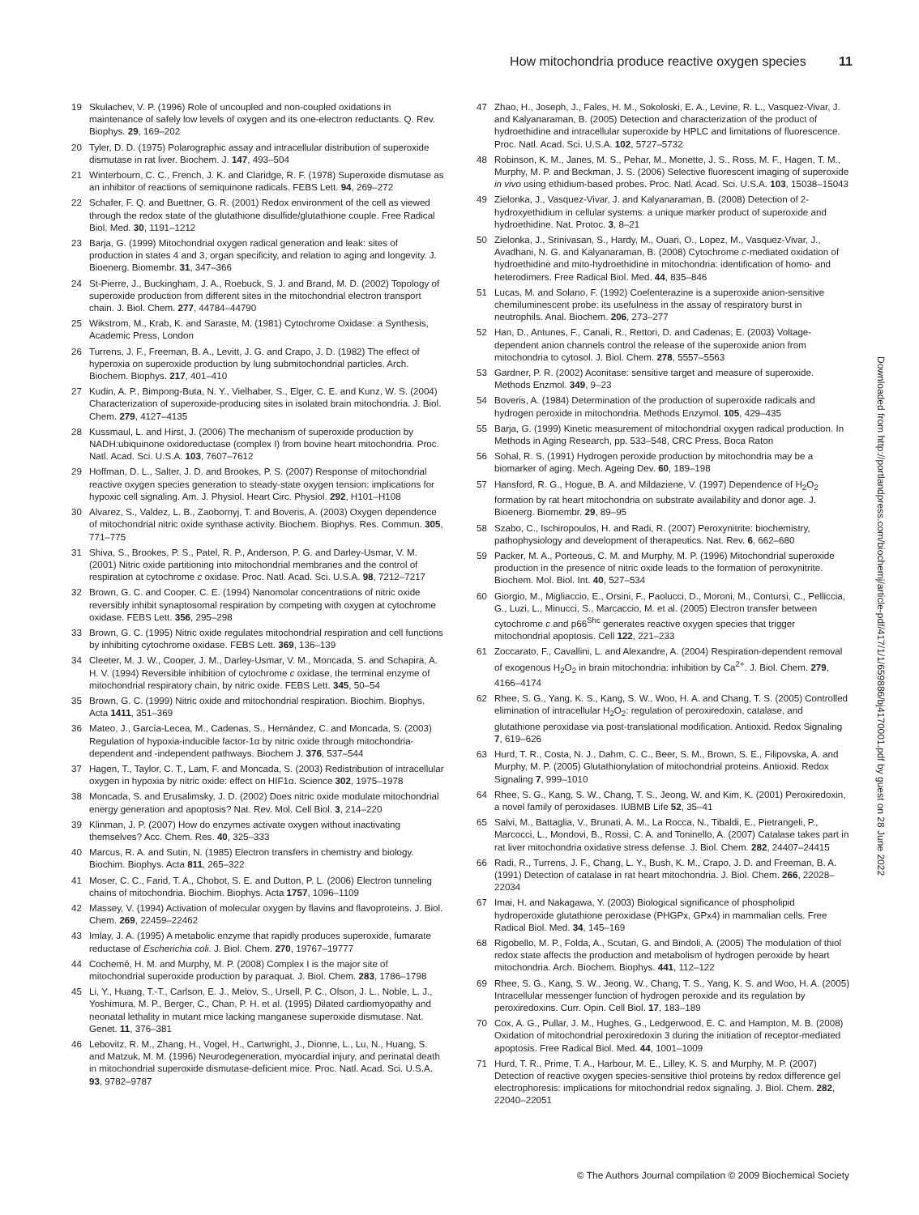How mitochondria produce reactive oxygen species 11
19 Skulachev, V. P. (1996) Role of uncoupled and non-coupled oxidations in maintenance of safely low levels of oxygen and its one-electron reductants. Q. Rev. Biophys. 29, 169–202
20 Tyler, D. D. (1975) Polarographic assay and intracellular distribution of superoxide dismutase in rat liver. Biochem. J. 147, 493–504
21 Winterbourn, C. C., French, J. K. and Claridge, R. F. (1978) Superoxide dismutase as an inhibitor of reactions of semiquinone radicals. FEBS Lett. 94, 269–272
22 Schafer, F. Q. and Buettner, G. R. (2001) Redox environment of the cell as viewed through the redox state of the glutathione disulfide/glutathione couple. Free Radical Biol. Med. 30, 1191–1212
23 Barja, G. (1999) Mitochondrial oxygen radical generation and leak: sites of production in states 4 and 3, organ specificity, and relation to aging and longevity. J. Bioenerg. Biomembr. 31, 347–366
24 St-Pierre, J., Buckingham, J. A., Roebuck, S. J. and Brand, M. D. (2002) Topology of superoxide production from different sites in the mitochondrial electron transport chain. J. Biol. Chem. 277, 44784–44790
25 Wikstrom, M., Krab, K. and Saraste, M. (1981) Cytochrome Oxidase: a Synthesis, Academic Press, London
26 Turrens, J. F., Freeman, B. A., Levitt, J. G. and Crapo, J. D. (1982) The effect of hyperoxia on superoxide production by lung submitochondrial particles. Arch. Biochem. Biophys. 217, 401–410
27 Kudin, A. P., Bimpong-Buta, N. Y., Vielhaber, S., Elger, C. E. and Kunz, W. S. (2004) Characterization of superoxide-producing sites in isolated brain mitochondria. J. Biol. Chem. 279, 4127–4135
28 Kussmaul, L. and Hirst, J. (2006) The mechanism of superoxide production by NADH:ubiquinone oxidoreductase (complex I) from bovine heart mitochondria. Proc. Natl. Acad. Sci. U.S.A. 103, 7607–7612
29 Hoffman, D. L., Salter, J. D. and Brookes, P. S. (2007) Response of mitochondrial reactive oxygen species generation to steady-state oxygen tension: implications for hypoxic cell signaling. Am. J. Physiol. Heart Circ. Physiol. 292, H101–H108
30 Alvarez, S., Valdez, L. B., Zaobornyj, T. and Boveris, A. (2003) Oxygen dependence of mitochondrial nitric oxide synthase activity. Biochem. Biophys. Res. Commun. 305, 771–775
31 Shiva, S., Brookes, P. S., Patel, R. P., Anderson, P. G. and Darley-Usmar, V. M. (2001) Nitric oxide partitioning into mitochondrial membranes and the control of respiration at cytochrome c oxidase. Proc. Natl. Acad. Sci. U.S.A. 98, 7212–7217
32 Brown, G. C. and Cooper, C. E. (1994) Nanomolar concentrations of nitric oxide reversibly inhibit synaptosomal respiration by competing with oxygen at cytochrome oxidase. FEBS Lett. 356, 295–298
33 Brown, G. C. (1995) Nitric oxide regulates mitochondrial respiration and cell functions by inhibiting cytochrome oxidase. FEBS Lett. 369, 136–139
34 Cleeter, M. J. W., Cooper, J. M., Darley-Usmar, V. M., Moncada, S. and Schapira, A. H. V. (1994) Reversible inhibition of cytochrome c oxidase, the terminal enzyme of mitochondrial respiratory chain, by nitric oxide. FEBS Lett. 345, 50–54
35 Brown, G. C. (1999) Nitric oxide and mitochondrial respiration. Biochim. Biophys. Acta 1411, 351–369
36 Mateo, J., García-Lecea, M., Cadenas, S., Hernández, C. and Moncada, S. (2003) Regulation of hypoxia-inducible factor-1α by nitric oxide through mitochondria-dependent and -independent pathways. Biochem J. 376, 537–544
37 Hagen, T., Taylor, C. T., Lam, F. and Moncada, S. (2003) Redistribution of intracellular oxygen in hypoxia by nitric oxide: effect on HIF1α. Science 302, 1975–1978
38 Moncada, S. and Erusalimsky, J. D. (2002) Does nitric oxide modulate mitochondrial energy generation and apoptosis? Nat. Rev. Mol. Cell Biol. 3, 214–220
39 Klinman, J. P. (2007) How do enzymes activate oxygen without inactivating themselves? Acc. Chem. Res. 40, 325–333
40 Marcus, R. A. and Sutin, N. (1985) Electron transfers in chemistry and biology. Biochim. Biophys. Acta 811, 265–322
41 Moser, C. C., Farid, T. A., Chobot, S. E. and Dutton, P. L. (2006) Electron tunneling chains of mitochondria. Biochim. Biophys. Acta 1757, 1096–1109
42 Massey, V. (1994) Activation of molecular oxygen by flavins and flavoproteins. J. Biol. Chem. 269, 22459–22462
43 Imlay, J. A. (1995) A metabolic enzyme that rapidly produces superoxide, fumarate reductase of Escherichia coli. J. Biol. Chem. 270, 19767–19777
44 Cochemé, H. M. and Murphy, M. P. (2008) Complex I is the major site of mitochondrial superoxide production by paraquat. J. Biol. Chem. 283, 1786–1798
45 Li, Y., Huang, T.-T., Carlson, E. J., Melov, S., Ursell, P. C., Olson, J. L., Noble, L. J., Yoshimura, M. P., Berger, C., Chan, P. H. et al. (1995) Dilated cardiomyopathy and neonatal lethality in mutant mice lacking manganese superoxide dismutase. Nat. Genet. 11, 376–381
46 Lebovitz, R. M., Zhang, H., Vogel, H., Cartwright, J., Dionne, L., Lu, N., Huang, S. and Matzuk, M. M. (1996) Neurodegeneration, myocardial injury, and perinatal death in mitochondrial superoxide dismutase-deficient mice. Proc. Natl. Acad. Sci. U.S.A. 93, 9782–9787
47 Zhao, H., Joseph, J., Fales, H. M., Sokoloski, E. A., Levine, R. L., Vasquez-Vivar, J. and Kalyanaraman, B. (2005) Detection and characterization of the product of hydroethidine and intracellular superoxide by HPLC and limitations of fluorescence. Proc. Natl. Acad. Sci. U.S.A. 102, 5727–5732
48 Robinson, K. M., Janes, M. S., Pehar, M., Monette, J. S., Ross, M. F., Hagen, T. M., Murphy, M. P. and Beckman, J. S. (2006) Selective fluorescent imaging of superoxide in vivo using ethidium-based probes. Proc. Natl. Acad. Sci. U.S.A. 103, 15038–15043
49 Zielonka, J., Vasquez-Vivar, J. and Kalyanaraman, B. (2008) Detection of 2-hydroxyethidium in cellular systems: a unique marker product of superoxide and hydroethidine. Nat. Protoc. 3, 8–21
50 Zielonka, J., Srinivasan, S., Hardy, M., Ouari, O., Lopez, M., Vasquez-Vivar, J., Avadhani, N. G. and Kalyanaraman, B. (2008) Cytochrome c-mediated oxidation of hydroethidine and mito-hydroethidine in mitochondria: identification of homo- and heterodimers. Free Radical Biol. Med. 44, 835–846
51 Lucas, M. and Solano, F. (1992) Coelenterazine is a superoxide anion-sensitive chemiluminescent probe: its usefulness in the assay of respiratory burst in neutrophils. Anal. Biochem. 206, 273–277
52 Han, D., Antunes, F., Canali, R., Rettori, D. and Cadenas, E. (2003) Voltage-dependent anion channels control the release of the superoxide anion from mitochondria to cytosol. J. Biol. Chem. 278, 5557–5563
53 Gardner, P. R. (2002) Aconitase: sensitive target and measure of superoxide. Methods Enzmol. 349, 9–23
54 Boveris, A. (1984) Determination of the production of superoxide radicals and hydrogen peroxide in mitochondria. Methods Enzymol. 105, 429–435
55 Barja, G. (1999) Kinetic measurement of mitochondrial oxygen radical production. In Methods in Aging Research, pp. 533–548, CRC Press, Boca Raton
56 Sohal, R. S. (1991) Hydrogen peroxide production by mitochondria may be a biomarker of aging. Mech. Ageing Dev. 60, 189–198
57 Hansford, R. G., Hogue, B. A. and Mildaziene, V. (1997) Dependence of H<sub>2</sub>O<sub>2</sub> formation by rat heart mitochondria on substrate availability and donor age. J. Bioenerg. Biomembr. 29, 89–95
58 Szabo, C., Ischiropoulos, H. and Radi, R. (2007) Peroxynitrite: biochemistry, pathophysiology and development of therapeutics. Nat. Rev. 6, 662–680
59 Packer, M. A., Porteous, C. M. and Murphy, M. P. (1996) Mitochondrial superoxide production in the presence of nitric oxide leads to the formation of peroxynitrite. Biochem. Mol. Biol. Int. 40, 527–534
60 Giorgio, M., Migliaccio, E., Orsini, F., Paolucci, D., Moroni, M., Contursi, C., Pelliccia, G., Luzi, L., Minucci, S., Marcaccio, M. et al. (2005) Electron transfer between cytochrome c and p66<sup>Shc</sup> generates reactive oxygen species that trigger mitochondrial apoptosis. Cell 122, 221–233
61 Zoccarato, F., Cavallini, L. and Alexandre, A. (2004) Respiration-dependent removal of exogenous H<sub>2</sub>O<sub>2</sub> in brain mitochondria: inhibition by Ca<sup>2+</sup>. J. Biol. Chem. 279, 4166–4174
62 Rhee, S. G., Yang, K. S., Kang, S. W., Woo, H. A. and Chang, T. S. (2005) Controlled elimination of intracellular H<sub>2</sub>O<sub>2</sub>: regulation of peroxiredoxin, catalase, and glutathione peroxidase via post-translational modification. Antioxid. Redox Signaling 7, 619–626
63 Hurd, T. R., Costa, N. J., Dahm, C. C., Beer, S. M., Brown, S. E., Filipovska, A. and Murphy, M. P. (2005) Glutathionylation of mitochondrial proteins. Antioxid. Redox Signaling 7, 999–1010
64 Rhee, S. G., Kang, S. W., Chang, T. S., Jeong, W. and Kim, K. (2001) Peroxiredoxin, a novel family of peroxidases. IUBMB Life 52, 35–41
65 Salvi, M., Battaglia, V., Brunati, A. M., La Rocca, N., Tibaldi, E., Pietrangeli, P., Marcocci, L., Mondovi, B., Rossi, C. A. and Toninello, A. (2007) Catalase takes part in rat liver mitochondria oxidative stress defense. J. Biol. Chem. 282, 24407–24415
66 Radi, R., Turrens, J. F., Chang, L. Y., Bush, K. M., Crapo, J. D. and Freeman, B. A. (1991) Detection of catalase in rat heart mitochondria. J. Biol. Chem. 266, 22028–22034
67 Imai, H. and Nakagawa, Y. (2003) Biological significance of phospholipid hydroperoxide glutathione peroxidase (PHGPx, GPx4) in mammalian cells. Free Radical Biol. Med. 34, 145–169
68 Rigobello, M. P., Folda, A., Scutari, G. and Bindoli, A. (2005) The modulation of thiol redox state affects the production and metabolism of hydrogen peroxide by heart mitochondria. Arch. Biochem. Biophys. 441, 112–122
69 Rhee, S. G., Kang, S. W., Jeong, W., Chang, T. S., Yang, K. S. and Woo, H. A. (2005) Intracellular messenger function of hydrogen peroxide and its regulation by peroxiredoxins. Curr. Opin. Cell Biol. 17, 183–189
70 Cox, A. G., Pullar, J. M., Hughes, G., Ledgerwood, E. C. and Hampton, M. B. (2008) Oxidation of mitochondrial peroxiredoxin 3 during the initiation of receptor-mediated apoptosis. Free Radical Biol. Med. 44, 1001–1009
71 Hurd, T. R., Prime, T. A., Harbour, M. E., Lilley, K. S. and Murphy, M. P. (2007) Detection of reactive oxygen species-sensitive thiol proteins by redox difference gel electrophoresis: implications for mitochondrial redox signaling. J. Biol. Chem. 282, 22040–22051
Downloaded from http://portlandpress.com/biochemj/article-pdf/417/1/1/659886/bj4170001.pdf by guest on 28 June 2022
© The Authors Journal compilation © 2009 Biochemical Society